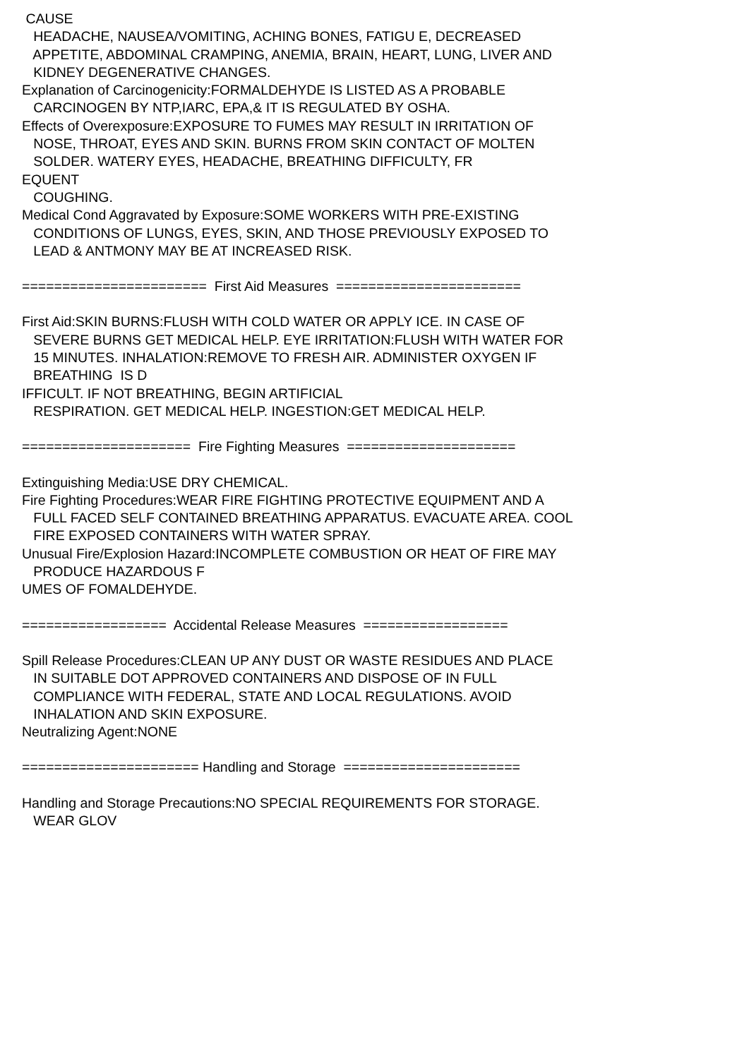CAUSE
HEADACHE, NAUSEA/VOMITING, ACHING BONES, FATIGU E, DECREASED
APPETITE, ABDOMINAL CRAMPING, ANEMIA, BRAIN, HEART, LUNG, LIVER AND
KIDNEY DEGENERATIVE CHANGES.
Explanation of Carcinogenicity:FORMALDEHYDE IS LISTED AS A PROBABLE
CARCINOGEN BY NTP,IARC, EPA,& IT IS REGULATED BY OSHA.
Effects of Overexposure:EXPOSURE TO FUMES MAY RESULT IN IRRITATION OF
NOSE, THROAT, EYES AND SKIN. BURNS FROM SKIN CONTACT OF MOLTEN
SOLDER. WATERY EYES, HEADACHE, BREATHING DIFFICULTY, FR
EQUENT
COUGHING.
Medical Cond Aggravated by Exposure:SOME WORKERS WITH PRE-EXISTING
CONDITIONS OF LUNGS, EYES, SKIN, AND THOSE PREVIOUSLY EXPOSED TO
LEAD & ANTMONY MAY BE AT INCREASED RISK.
======================= First Aid Measures =======================
First Aid:SKIN BURNS:FLUSH WITH COLD WATER OR APPLY ICE. IN CASE OF
SEVERE BURNS GET MEDICAL HELP. EYE IRRITATION:FLUSH WITH WATER FOR
15 MINUTES. INHALATION:REMOVE TO FRESH AIR. ADMINISTER OXYGEN IF
BREATHING IS D
IFFICULT. IF NOT BREATHING, BEGIN ARTIFICIAL
RESPIRATION. GET MEDICAL HELP. INGESTION:GET MEDICAL HELP.
===================== Fire Fighting Measures =====================
Extinguishing Media:USE DRY CHEMICAL.
Fire Fighting Procedures:WEAR FIRE FIGHTING PROTECTIVE EQUIPMENT AND A
FULL FACED SELF CONTAINED BREATHING APPARATUS. EVACUATE AREA. COOL
FIRE EXPOSED CONTAINERS WITH WATER SPRAY.
Unusual Fire/Explosion Hazard:INCOMPLETE COMBUSTION OR HEAT OF FIRE MAY
PRODUCE HAZARDOUS F
UMES OF FOMALDEHYDE.
================== Accidental Release Measures ==================
Spill Release Procedures:CLEAN UP ANY DUST OR WASTE RESIDUES AND PLACE
IN SUITABLE DOT APPROVED CONTAINERS AND DISPOSE OF IN FULL
COMPLIANCE WITH FEDERAL, STATE AND LOCAL REGULATIONS. AVOID
INHALATION AND SKIN EXPOSURE.
Neutralizing Agent:NONE
====================== Handling and Storage ======================
Handling and Storage Precautions:NO SPECIAL REQUIREMENTS FOR STORAGE.
WEAR GLOV